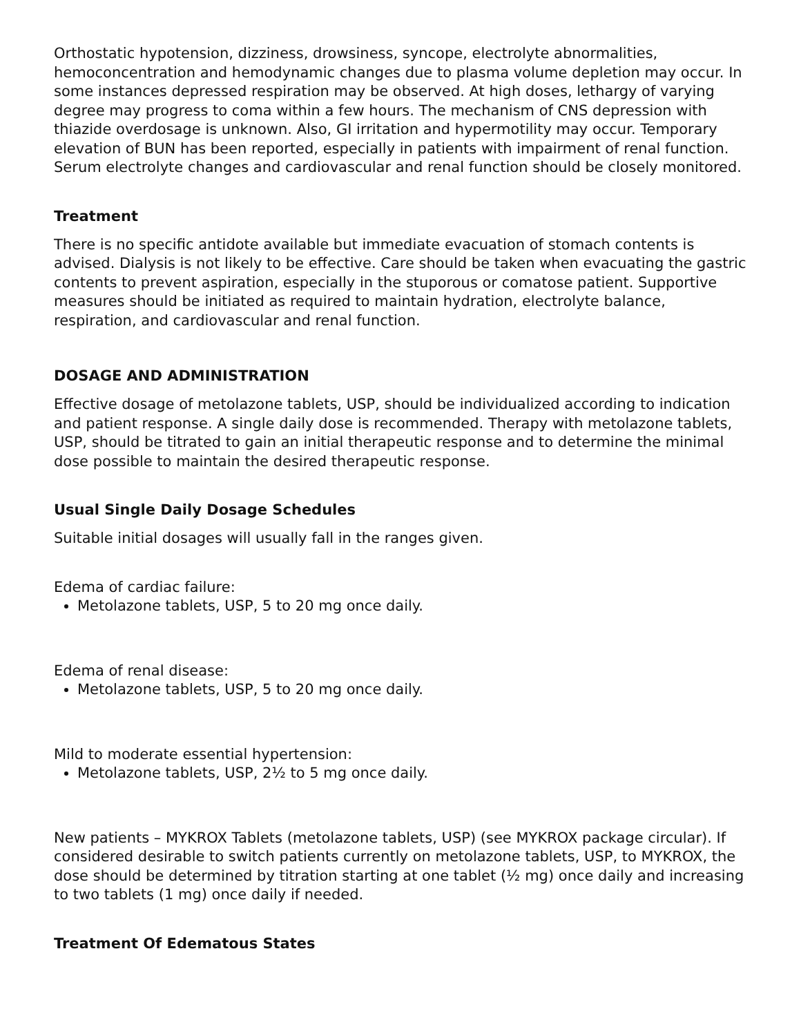Orthostatic hypotension, dizziness, drowsiness, syncope, electrolyte abnormalities, hemoconcentration and hemodynamic changes due to plasma volume depletion may occur. In some instances depressed respiration may be observed. At high doses, lethargy of varying degree may progress to coma within a few hours. The mechanism of CNS depression with thiazide overdosage is unknown. Also, GI irritation and hypermotility may occur. Temporary elevation of BUN has been reported, especially in patients with impairment of renal function. Serum electrolyte changes and cardiovascular and renal function should be closely monitored.
Treatment
There is no specific antidote available but immediate evacuation of stomach contents is advised. Dialysis is not likely to be effective. Care should be taken when evacuating the gastric contents to prevent aspiration, especially in the stuporous or comatose patient. Supportive measures should be initiated as required to maintain hydration, electrolyte balance, respiration, and cardiovascular and renal function.
DOSAGE AND ADMINISTRATION
Effective dosage of metolazone tablets, USP, should be individualized according to indication and patient response. A single daily dose is recommended. Therapy with metolazone tablets, USP, should be titrated to gain an initial therapeutic response and to determine the minimal dose possible to maintain the desired therapeutic response.
Usual Single Daily Dosage Schedules
Suitable initial dosages will usually fall in the ranges given.
Edema of cardiac failure:
Metolazone tablets, USP, 5 to 20 mg once daily.
Edema of renal disease:
Metolazone tablets, USP, 5 to 20 mg once daily.
Mild to moderate essential hypertension:
Metolazone tablets, USP, 2½ to 5 mg once daily.
New patients – MYKROX Tablets (metolazone tablets, USP) (see MYKROX package circular). If considered desirable to switch patients currently on metolazone tablets, USP, to MYKROX, the dose should be determined by titration starting at one tablet (½ mg) once daily and increasing to two tablets (1 mg) once daily if needed.
Treatment Of Edematous States